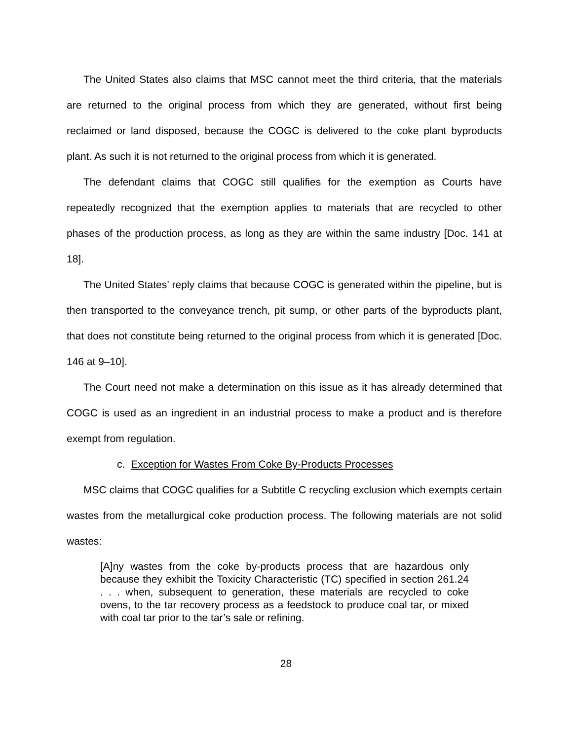The United States also claims that MSC cannot meet the third criteria, that the materials are returned to the original process from which they are generated, without first being reclaimed or land disposed, because the COGC is delivered to the coke plant byproducts plant. As such it is not returned to the original process from which it is generated.
The defendant claims that COGC still qualifies for the exemption as Courts have repeatedly recognized that the exemption applies to materials that are recycled to other phases of the production process, as long as they are within the same industry [Doc. 141 at 18].
The United States’ reply claims that because COGC is generated within the pipeline, but is then transported to the conveyance trench, pit sump, or other parts of the byproducts plant, that does not constitute being returned to the original process from which it is generated [Doc. 146 at 9–10].
The Court need not make a determination on this issue as it has already determined that COGC is used as an ingredient in an industrial process to make a product and is therefore exempt from regulation.
c. Exception for Wastes From Coke By-Products Processes
MSC claims that COGC qualifies for a Subtitle C recycling exclusion which exempts certain wastes from the metallurgical coke production process. The following materials are not solid wastes:
[A]ny wastes from the coke by-products process that are hazardous only because they exhibit the Toxicity Characteristic (TC) specified in section 261.24 . . . when, subsequent to generation, these materials are recycled to coke ovens, to the tar recovery process as a feedstock to produce coal tar, or mixed with coal tar prior to the tar’s sale or refining.
28